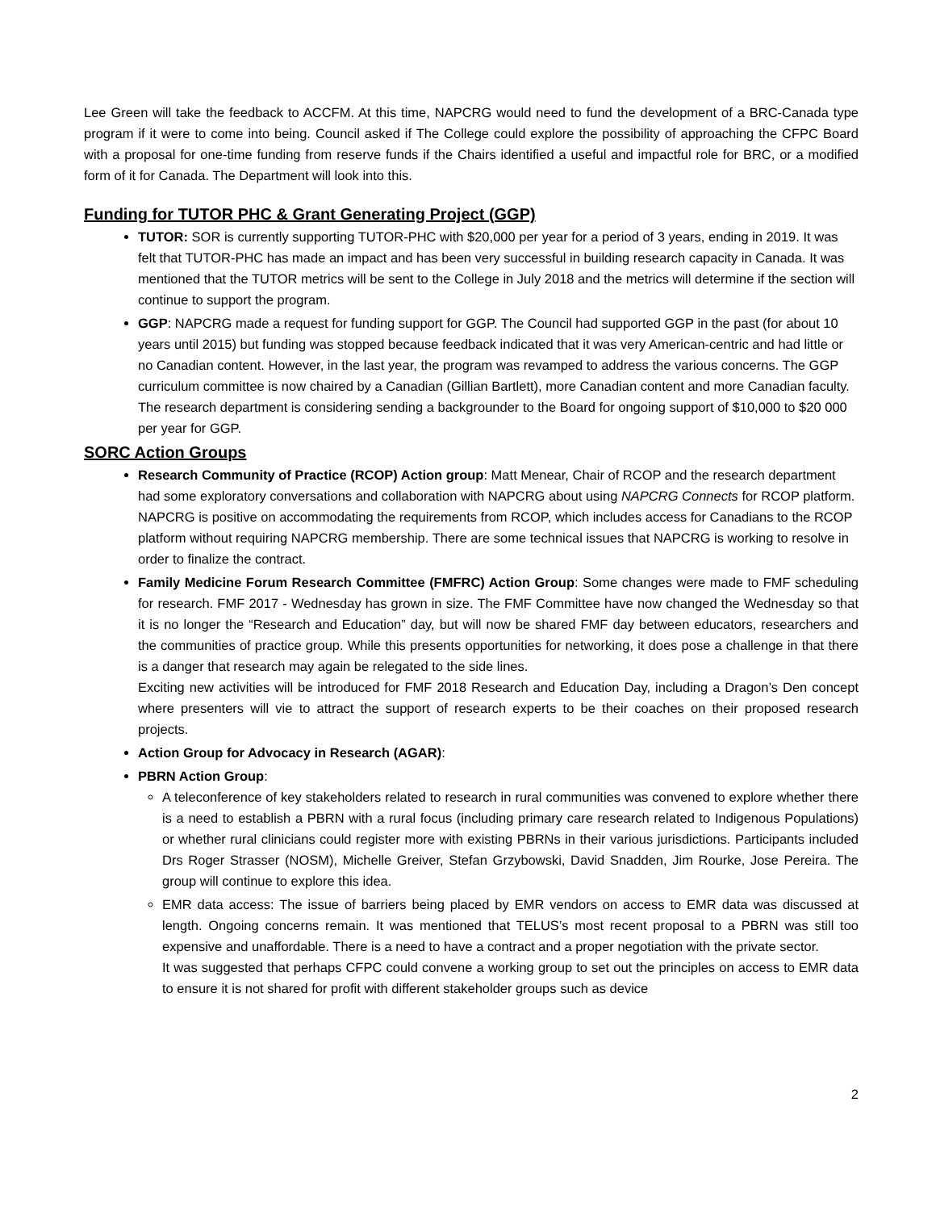Lee Green will take the feedback to ACCFM. At this time, NAPCRG would need to fund the development of a BRC-Canada type program if it were to come into being. Council asked if The College could explore the possibility of approaching the CFPC Board with a proposal for one-time funding from reserve funds if the Chairs identified a useful and impactful role for BRC, or a modified form of it for Canada. The Department will look into this.
Funding for TUTOR PHC & Grant Generating Project (GGP)
TUTOR: SOR is currently supporting TUTOR-PHC with $20,000 per year for a period of 3 years, ending in 2019. It was felt that TUTOR-PHC has made an impact and has been very successful in building research capacity in Canada. It was mentioned that the TUTOR metrics will be sent to the College in July 2018 and the metrics will determine if the section will continue to support the program.
GGP: NAPCRG made a request for funding support for GGP. The Council had supported GGP in the past (for about 10 years until 2015) but funding was stopped because feedback indicated that it was very American-centric and had little or no Canadian content. However, in the last year, the program was revamped to address the various concerns. The GGP curriculum committee is now chaired by a Canadian (Gillian Bartlett), more Canadian content and more Canadian faculty. The research department is considering sending a backgrounder to the Board for ongoing support of $10,000 to $20 000 per year for GGP.
SORC Action Groups
Research Community of Practice (RCOP) Action group: Matt Menear, Chair of RCOP and the research department had some exploratory conversations and collaboration with NAPCRG about using NAPCRG Connects for RCOP platform. NAPCRG is positive on accommodating the requirements from RCOP, which includes access for Canadians to the RCOP platform without requiring NAPCRG membership. There are some technical issues that NAPCRG is working to resolve in order to finalize the contract.
Family Medicine Forum Research Committee (FMFRC) Action Group: Some changes were made to FMF scheduling for research. FMF 2017 - Wednesday has grown in size. The FMF Committee have now changed the Wednesday so that it is no longer the “Research and Education” day, but will now be shared FMF day between educators, researchers and the communities of practice group. While this presents opportunities for networking, it does pose a challenge in that there is a danger that research may again be relegated to the side lines.
Exciting new activities will be introduced for FMF 2018 Research and Education Day, including a Dragon’s Den concept where presenters will vie to attract the support of research experts to be their coaches on their proposed research projects.
Action Group for Advocacy in Research (AGAR):
PBRN Action Group:
A teleconference of key stakeholders related to research in rural communities was convened to explore whether there is a need to establish a PBRN with a rural focus (including primary care research related to Indigenous Populations) or whether rural clinicians could register more with existing PBRNs in their various jurisdictions. Participants included Drs Roger Strasser (NOSM), Michelle Greiver, Stefan Grzybowski, David Snadden, Jim Rourke, Jose Pereira. The group will continue to explore this idea.
EMR data access: The issue of barriers being placed by EMR vendors on access to EMR data was discussed at length. Ongoing concerns remain. It was mentioned that TELUS’s most recent proposal to a PBRN was still too expensive and unaffordable. There is a need to have a contract and a proper negotiation with the private sector.
It was suggested that perhaps CFPC could convene a working group to set out the principles on access to EMR data to ensure it is not shared for profit with different stakeholder groups such as device
2